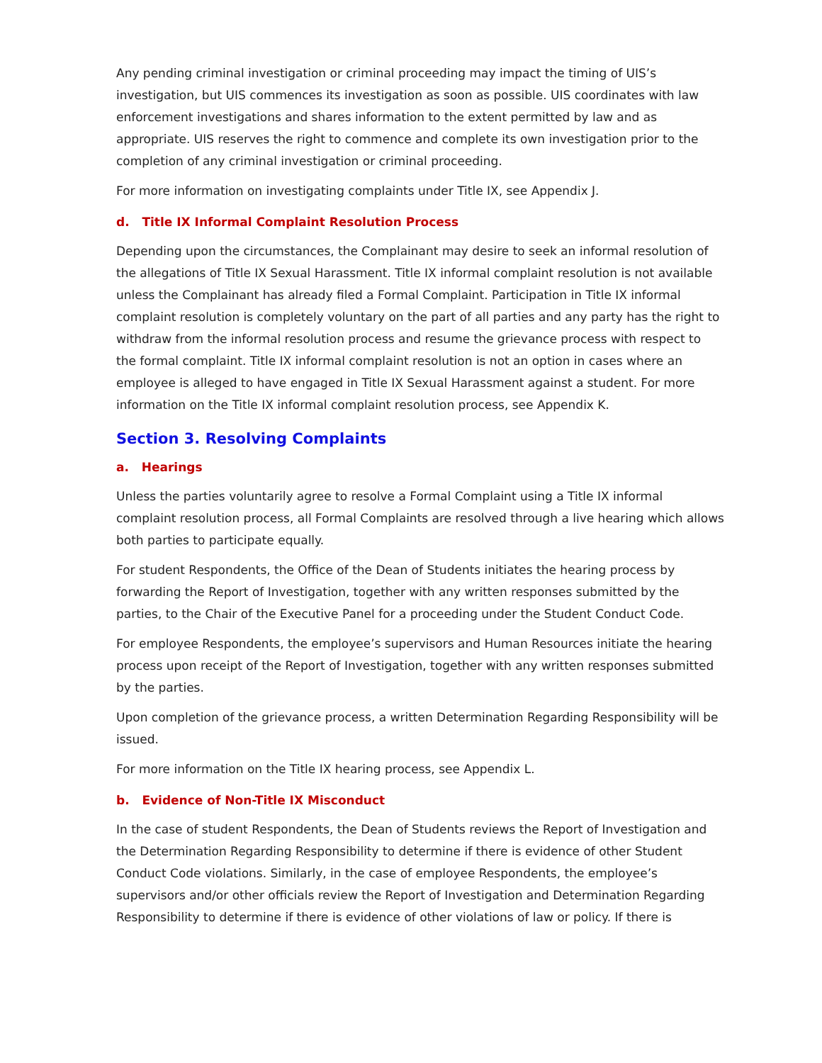Any pending criminal investigation or criminal proceeding may impact the timing of UIS’s investigation, but UIS commences its investigation as soon as possible. UIS coordinates with law enforcement investigations and shares information to the extent permitted by law and as appropriate. UIS reserves the right to commence and complete its own investigation prior to the completion of any criminal investigation or criminal proceeding.
For more information on investigating complaints under Title IX, see Appendix J.
d. Title IX Informal Complaint Resolution Process
Depending upon the circumstances, the Complainant may desire to seek an informal resolution of the allegations of Title IX Sexual Harassment. Title IX informal complaint resolution is not available unless the Complainant has already filed a Formal Complaint. Participation in Title IX informal complaint resolution is completely voluntary on the part of all parties and any party has the right to withdraw from the informal resolution process and resume the grievance process with respect to the formal complaint. Title IX informal complaint resolution is not an option in cases where an employee is alleged to have engaged in Title IX Sexual Harassment against a student. For more information on the Title IX informal complaint resolution process, see Appendix K.
Section 3. Resolving Complaints
a. Hearings
Unless the parties voluntarily agree to resolve a Formal Complaint using a Title IX informal complaint resolution process, all Formal Complaints are resolved through a live hearing which allows both parties to participate equally.
For student Respondents, the Office of the Dean of Students initiates the hearing process by forwarding the Report of Investigation, together with any written responses submitted by the parties, to the Chair of the Executive Panel for a proceeding under the Student Conduct Code.
For employee Respondents, the employee’s supervisors and Human Resources initiate the hearing process upon receipt of the Report of Investigation, together with any written responses submitted by the parties.
Upon completion of the grievance process, a written Determination Regarding Responsibility will be issued.
For more information on the Title IX hearing process, see Appendix L.
b. Evidence of Non-Title IX Misconduct
In the case of student Respondents, the Dean of Students reviews the Report of Investigation and the Determination Regarding Responsibility to determine if there is evidence of other Student Conduct Code violations. Similarly, in the case of employee Respondents, the employee’s supervisors and/or other officials review the Report of Investigation and Determination Regarding Responsibility to determine if there is evidence of other violations of law or policy. If there is